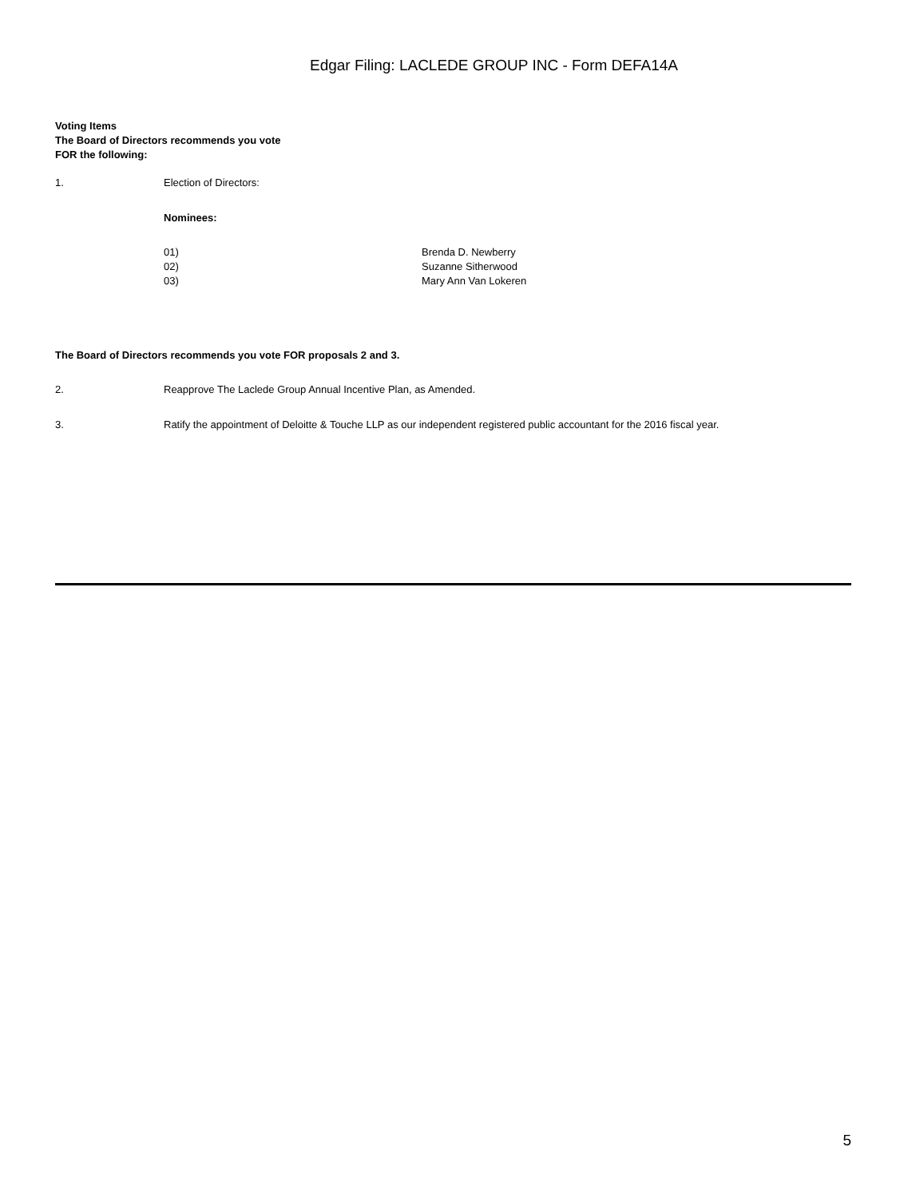Edgar Filing: LACLEDE GROUP INC - Form DEFA14A
Voting Items
The Board of Directors recommends you vote
FOR the following:
1. Election of Directors:
Nominees:
01) Brenda D. Newberry
02) Suzanne Sitherwood
03) Mary Ann Van Lokeren
The Board of Directors recommends you vote FOR proposals 2 and 3.
2. Reapprove The Laclede Group Annual Incentive Plan, as Amended.
3. Ratify the appointment of Deloitte & Touche LLP as our independent registered public accountant for the 2016 fiscal year.
5